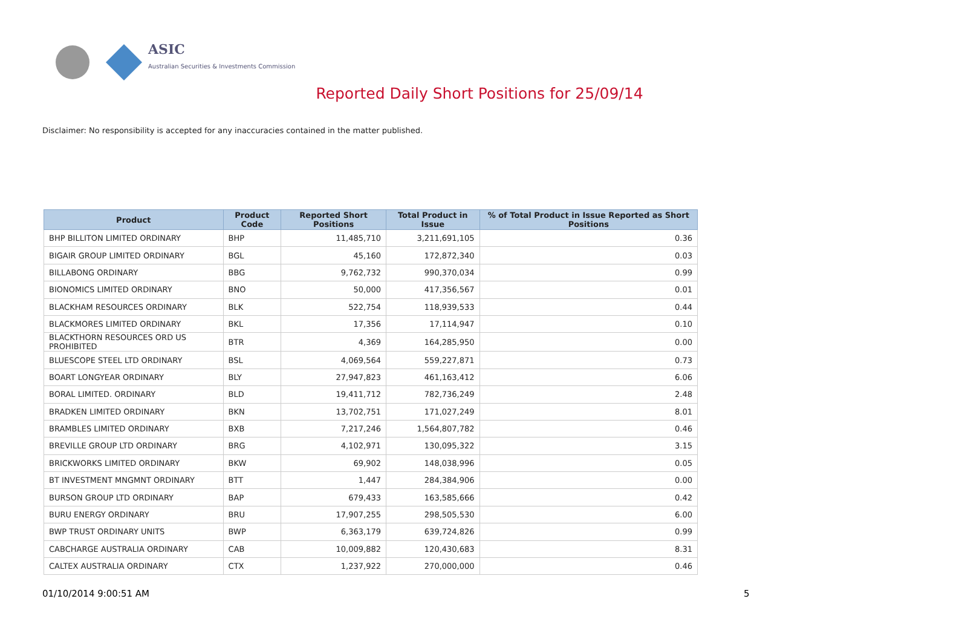ASIC
Australian Securities & Investments Commission
Reported Daily Short Positions for 25/09/14
Disclaimer: No responsibility is accepted for any inaccuracies contained in the matter published.
| Product | Product Code | Reported Short Positions | Total Product in Issue | % of Total Product in Issue Reported as Short Positions |
| --- | --- | --- | --- | --- |
| BHP BILLITON LIMITED ORDINARY | BHP | 11,485,710 | 3,211,691,105 | 0.36 |
| BIGAIR GROUP LIMITED ORDINARY | BGL | 45,160 | 172,872,340 | 0.03 |
| BILLABONG ORDINARY | BBG | 9,762,732 | 990,370,034 | 0.99 |
| BIONOMICS LIMITED ORDINARY | BNO | 50,000 | 417,356,567 | 0.01 |
| BLACKHAM RESOURCES ORDINARY | BLK | 522,754 | 118,939,533 | 0.44 |
| BLACKMORES LIMITED ORDINARY | BKL | 17,356 | 17,114,947 | 0.10 |
| BLACKTHORN RESOURCES ORD US PROHIBITED | BTR | 4,369 | 164,285,950 | 0.00 |
| BLUESCOPE STEEL LTD ORDINARY | BSL | 4,069,564 | 559,227,871 | 0.73 |
| BOART LONGYEAR ORDINARY | BLY | 27,947,823 | 461,163,412 | 6.06 |
| BORAL LIMITED. ORDINARY | BLD | 19,411,712 | 782,736,249 | 2.48 |
| BRADKEN LIMITED ORDINARY | BKN | 13,702,751 | 171,027,249 | 8.01 |
| BRAMBLES LIMITED ORDINARY | BXB | 7,217,246 | 1,564,807,782 | 0.46 |
| BREVILLE GROUP LTD ORDINARY | BRG | 4,102,971 | 130,095,322 | 3.15 |
| BRICKWORKS LIMITED ORDINARY | BKW | 69,902 | 148,038,996 | 0.05 |
| BT INVESTMENT MNGMNT ORDINARY | BTT | 1,447 | 284,384,906 | 0.00 |
| BURSON GROUP LTD ORDINARY | BAP | 679,433 | 163,585,666 | 0.42 |
| BURU ENERGY ORDINARY | BRU | 17,907,255 | 298,505,530 | 6.00 |
| BWP TRUST ORDINARY UNITS | BWP | 6,363,179 | 639,724,826 | 0.99 |
| CABCHARGE AUSTRALIA ORDINARY | CAB | 10,009,882 | 120,430,683 | 8.31 |
| CALTEX AUSTRALIA ORDINARY | CTX | 1,237,922 | 270,000,000 | 0.46 |
01/10/2014 9:00:51 AM 5